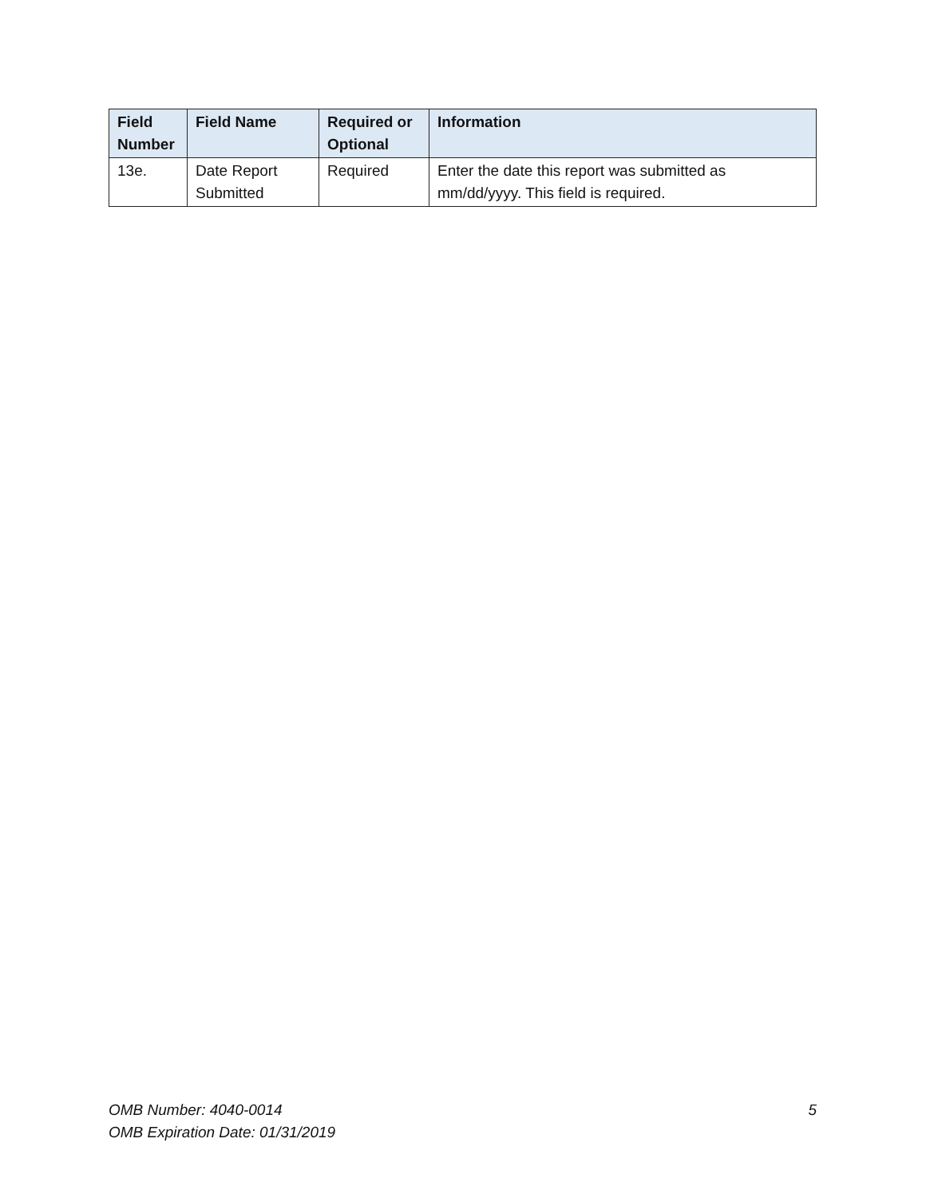| Field Number | Field Name | Required or Optional | Information |
| --- | --- | --- | --- |
| 13e. | Date Report Submitted | Required | Enter the date this report was submitted as mm/dd/yyyy. This field is required. |
5 OMB Number: 4040-0014
OMB Expiration Date: 01/31/2019